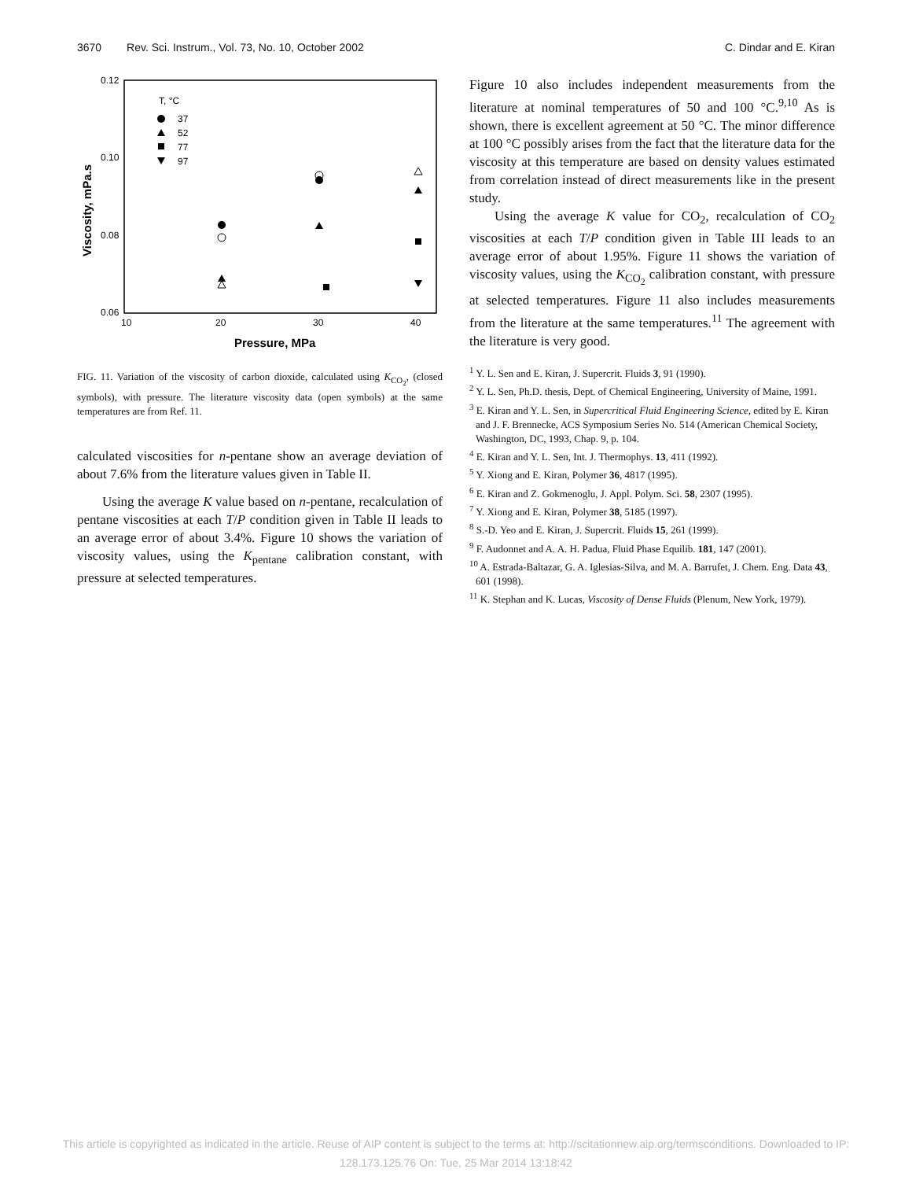3670 Rev. Sci. Instrum., Vol. 73, No. 10, October 2002 C. Dindar and E. Kiran
0.12
0.10
0.08
0.06
10
20
30
40
Pressure, MPa
Viscosity, mPa.s
T, °C
37
52
77
97
FIG. 11. Variation of the viscosity of carbon dioxide, calculated using K<sub>CO<sub>2</sub></sub>, (closed symbols), with pressure. The literature viscosity data (open symbols) at the same temperatures are from Ref. 11.
calculated viscosities for n-pentane show an average deviation of about 7.6% from the literature values given in Table II.
Using the average K value based on n-pentane, recalculation of pentane viscosities at each T/P condition given in Table II leads to an average error of about 3.4%. Figure 10 shows the variation of viscosity values, using the K<sub>pentane</sub> calibration constant, with pressure at selected temperatures.
Figure 10 also includes independent measurements from the literature at nominal temperatures of 50 and 100 °C.<sup>9,10</sup> As is shown, there is excellent agreement at 50 °C. The minor difference at 100 °C possibly arises from the fact that the literature data for the viscosity at this temperature are based on density values estimated from correlation instead of direct measurements like in the present study.
Using the average K value for CO<sub>2</sub>, recalculation of CO<sub>2</sub> viscosities at each T/P condition given in Table III leads to an average error of about 1.95%. Figure 11 shows the variation of viscosity values, using the K<sub>CO<sub>2</sub></sub> calibration constant, with pressure at selected temperatures. Figure 11 also includes measurements from the literature at the same temperatures.<sup>11</sup> The agreement with the literature is very good.
<sup>1</sup> Y. L. Sen and E. Kiran, J. Supercrit. Fluids 3, 91 (1990).
<sup>2</sup> Y. L. Sen, Ph.D. thesis, Dept. of Chemical Engineering, University of Maine, 1991.
<sup>3</sup> E. Kiran and Y. L. Sen, in Supercritical Fluid Engineering Science, edited by E. Kiran and J. F. Brennecke, ACS Symposium Series No. 514 (American Chemical Society, Washington, DC, 1993, Chap. 9, p. 104.
<sup>4</sup> E. Kiran and Y. L. Sen, Int. J. Thermophys. 13, 411 (1992).
<sup>5</sup> Y. Xiong and E. Kiran, Polymer 36, 4817 (1995).
<sup>6</sup> E. Kiran and Z. Gokmenoglu, J. Appl. Polym. Sci. 58, 2307 (1995).
<sup>7</sup> Y. Xiong and E. Kiran, Polymer 38, 5185 (1997).
<sup>8</sup> S.-D. Yeo and E. Kiran, J. Supercrit. Fluids 15, 261 (1999).
<sup>9</sup> F. Audonnet and A. A. H. Padua, Fluid Phase Equilib. 181, 147 (2001).
<sup>10</sup> A. Estrada-Baltazar, G. A. Iglesias-Silva, and M. A. Barrufet, J. Chem. Eng. Data 43, 601 (1998).
<sup>11</sup> K. Stephan and K. Lucas, Viscosity of Dense Fluids (Plenum, New York, 1979).
This article is copyrighted as indicated in the article. Reuse of AIP content is subject to the terms at: http://scitationnew.aip.org/termsconditions. Downloaded to IP:
128.173.125.76 On: Tue, 25 Mar 2014 13:18:42